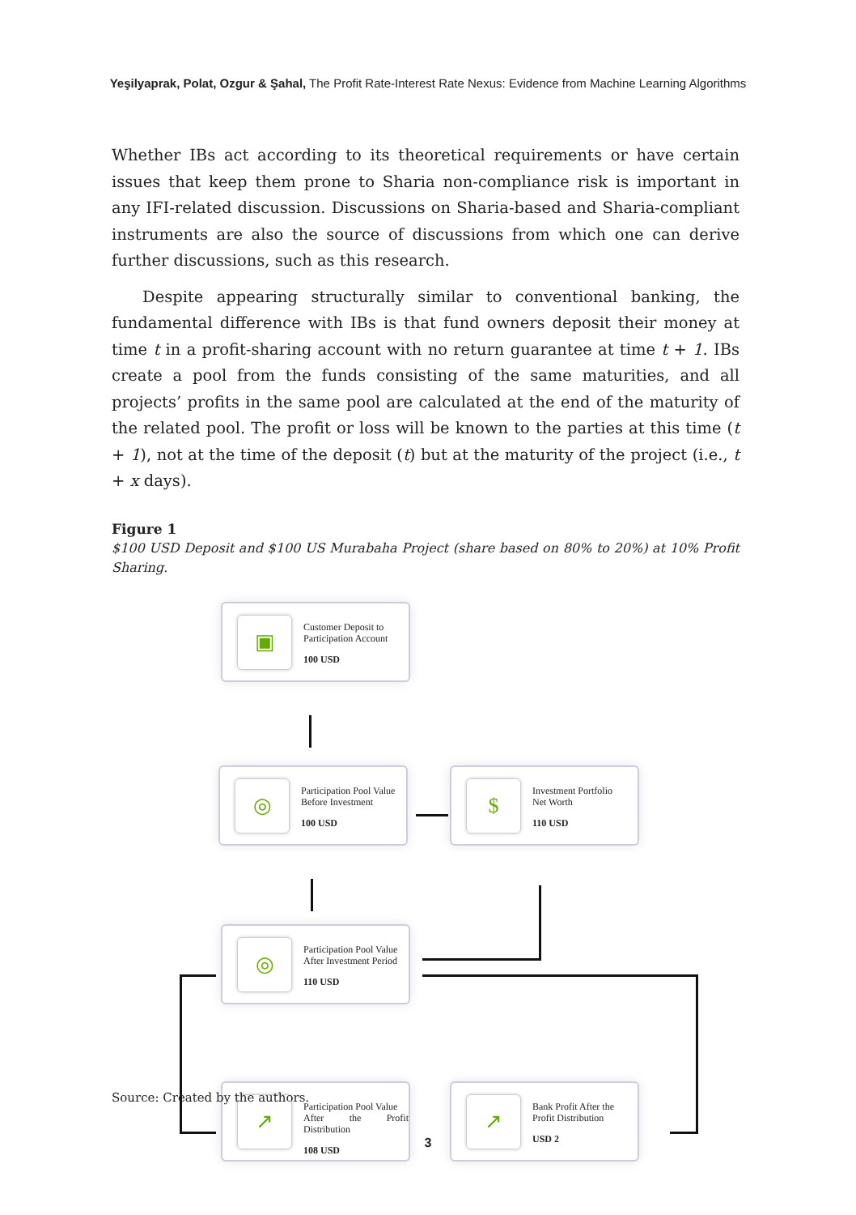Yeşilyaprak, Polat, Ozgur & Şahal, The Profit Rate-Interest Rate Nexus: Evidence from Machine Learning Algorithms
Whether IBs act according to its theoretical requirements or have certain issues that keep them prone to Sharia non-compliance risk is important in any IFI-related discussion. Discussions on Sharia-based and Sharia-compliant instruments are also the source of discussions from which one can derive further discussions, such as this research.
Despite appearing structurally similar to conventional banking, the fundamental difference with IBs is that fund owners deposit their money at time t in a profit-sharing account with no return guarantee at time t + 1. IBs create a pool from the funds consisting of the same maturities, and all projects’ profits in the same pool are calculated at the end of the maturity of the related pool. The profit or loss will be known to the parties at this time (t + 1), not at the time of the deposit (t) but at the maturity of the project (i.e., t + x days).
Figure 1
$100 USD Deposit and $100 US Murabaha Project (share based on 80% to 20%) at 10% Profit Sharing.
▣
Customer Deposit to
Participation Account
100 USD
◎
Participation Pool Value
Before Investment
100 USD
$
Investment Portfolio
Net Worth
110 USD
◎
Participation Pool Value
After Investment Period
110 USD
↗
Participation Pool Value
After the Profit Distribution
108 USD
↗
Bank Profit After the
Profit Distribution
USD 2
Source: Created by the authors.
3